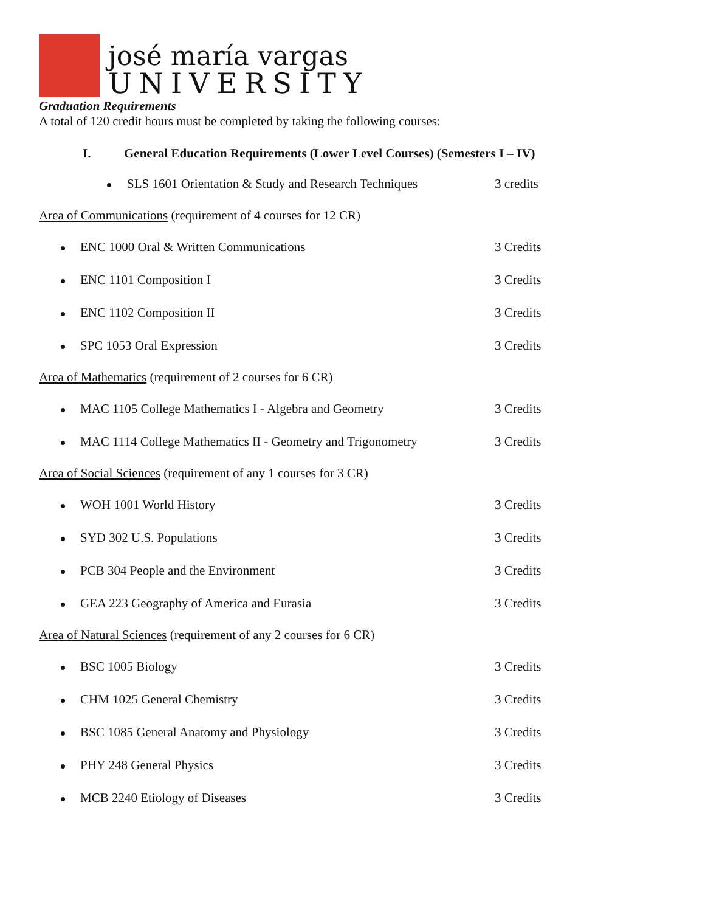josé maría vargas
UNIVERSITY
Graduation Requirements
A total of 120 credit hours must be completed by taking the following courses:
I. General Education Requirements (Lower Level Courses) (Semesters I – IV)
SLS 1601 Orientation & Study and Research Techniques
3 credits
Area of Communications (requirement of 4 courses for 12 CR)
ENC 1000 Oral & Written Communications 3 Credits
ENC 1101 Composition I 3 Credits
ENC 1102 Composition II 3 Credits
SPC 1053 Oral Expression 3 Credits
Area of Mathematics (requirement of 2 courses for 6 CR)
MAC 1105 College Mathematics I - Algebra and Geometry 3 Credits
MAC 1114 College Mathematics II - Geometry and Trigonometry
3 Credits
Area of Social Sciences (requirement of any 1 courses for 3 CR)
WOH 1001 World History 3 Credits
SYD 302 U.S. Populations 3 Credits
PCB 304 People and the Environment 3 Credits
GEA 223 Geography of America and Eurasia 3 Credits
Area of Natural Sciences (requirement of any 2 courses for 6 CR)
BSC 1005 Biology 3 Credits
CHM 1025 General Chemistry 3 Credits
BSC 1085 General Anatomy and Physiology 3 Credits
PHY 248 General Physics 3 Credits
MCB 2240 Etiology of Diseases 3 Credits